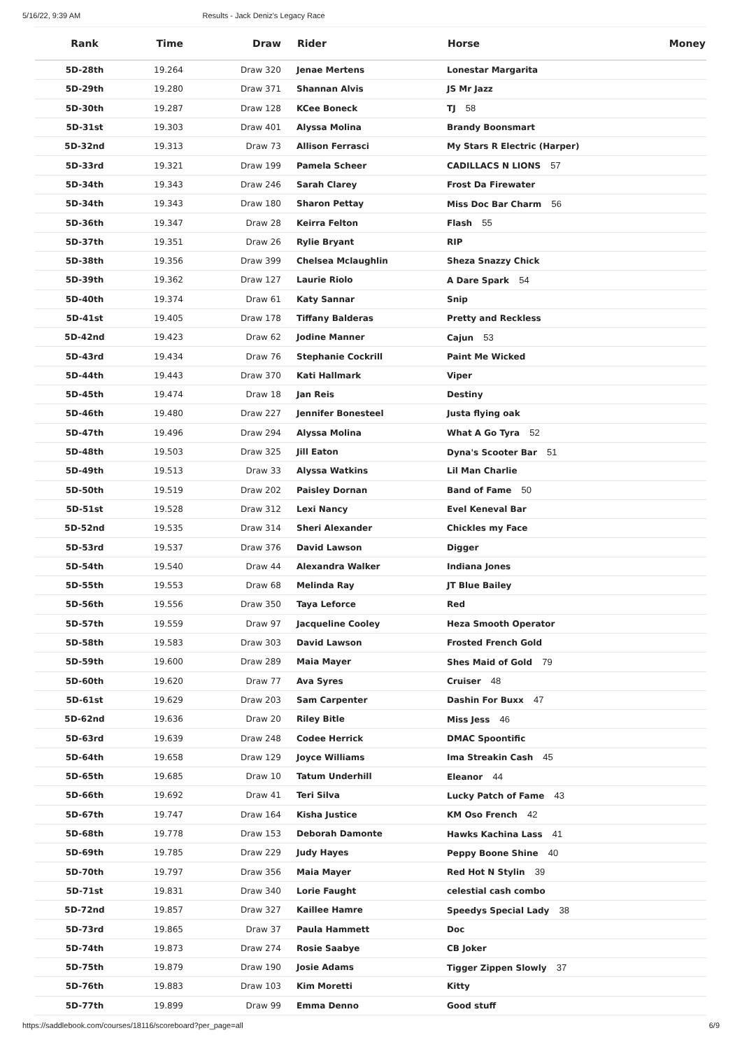5/16/22, 9:39 AM Results - Jack Deniz's Legacy Race
| Rank | Time | Draw | Rider | Horse | Money |
| --- | --- | --- | --- | --- | --- |
| 5D-28th | 19.264 | Draw 320 | Jenae Mertens | Lonestar Margarita | |
| 5D-29th | 19.280 | Draw 371 | Shannan Alvis | JS Mr Jazz | |
| 5D-30th | 19.287 | Draw 128 | KCee Boneck | TJ 58 | |
| 5D-31st | 19.303 | Draw 401 | Alyssa Molina | Brandy Boonsmart | |
| 5D-32nd | 19.313 | Draw 73 | Allison Ferrasci | My Stars R Electric (Harper) | |
| 5D-33rd | 19.321 | Draw 199 | Pamela Scheer | CADILLACS N LIONS 57 | |
| 5D-34th | 19.343 | Draw 246 | Sarah Clarey | Frost Da Firewater | |
| 5D-34th | 19.343 | Draw 180 | Sharon Pettay | Miss Doc Bar Charm 56 | |
| 5D-36th | 19.347 | Draw 28 | Keirra Felton | Flash 55 | |
| 5D-37th | 19.351 | Draw 26 | Rylie Bryant | RIP | |
| 5D-38th | 19.356 | Draw 399 | Chelsea Mclaughlin | Sheza Snazzy Chick | |
| 5D-39th | 19.362 | Draw 127 | Laurie Riolo | A Dare Spark 54 | |
| 5D-40th | 19.374 | Draw 61 | Katy Sannar | Snip | |
| 5D-41st | 19.405 | Draw 178 | Tiffany Balderas | Pretty and Reckless | |
| 5D-42nd | 19.423 | Draw 62 | Jodine Manner | Cajun 53 | |
| 5D-43rd | 19.434 | Draw 76 | Stephanie Cockrill | Paint Me Wicked | |
| 5D-44th | 19.443 | Draw 370 | Kati Hallmark | Viper | |
| 5D-45th | 19.474 | Draw 18 | Jan Reis | Destiny | |
| 5D-46th | 19.480 | Draw 227 | Jennifer Bonesteel | Justa flying oak | |
| 5D-47th | 19.496 | Draw 294 | Alyssa Molina | What A Go Tyra 52 | |
| 5D-48th | 19.503 | Draw 325 | Jill Eaton | Dyna's Scooter Bar 51 | |
| 5D-49th | 19.513 | Draw 33 | Alyssa Watkins | Lil Man Charlie | |
| 5D-50th | 19.519 | Draw 202 | Paisley Dornan | Band of Fame 50 | |
| 5D-51st | 19.528 | Draw 312 | Lexi Nancy | Evel Keneval Bar | |
| 5D-52nd | 19.535 | Draw 314 | Sheri Alexander | Chickles my Face | |
| 5D-53rd | 19.537 | Draw 376 | David Lawson | Digger | |
| 5D-54th | 19.540 | Draw 44 | Alexandra Walker | Indiana Jones | |
| 5D-55th | 19.553 | Draw 68 | Melinda Ray | JT Blue Bailey | |
| 5D-56th | 19.556 | Draw 350 | Taya Leforce | Red | |
| 5D-57th | 19.559 | Draw 97 | Jacqueline Cooley | Heza Smooth Operator | |
| 5D-58th | 19.583 | Draw 303 | David Lawson | Frosted French Gold | |
| 5D-59th | 19.600 | Draw 289 | Maia Mayer | Shes Maid of Gold 79 | |
| 5D-60th | 19.620 | Draw 77 | Ava Syres | Cruiser 48 | |
| 5D-61st | 19.629 | Draw 203 | Sam Carpenter | Dashin For Buxx 47 | |
| 5D-62nd | 19.636 | Draw 20 | Riley Bitle | Miss Jess 46 | |
| 5D-63rd | 19.639 | Draw 248 | Codee Herrick | DMAC Spoontific | |
| 5D-64th | 19.658 | Draw 129 | Joyce Williams | Ima Streakin Cash 45 | |
| 5D-65th | 19.685 | Draw 10 | Tatum Underhill | Eleanor 44 | |
| 5D-66th | 19.692 | Draw 41 | Teri Silva | Lucky Patch of Fame 43 | |
| 5D-67th | 19.747 | Draw 164 | Kisha Justice | KM Oso French 42 | |
| 5D-68th | 19.778 | Draw 153 | Deborah Damonte | Hawks Kachina Lass 41 | |
| 5D-69th | 19.785 | Draw 229 | Judy Hayes | Peppy Boone Shine 40 | |
| 5D-70th | 19.797 | Draw 356 | Maia Mayer | Red Hot N Stylin 39 | |
| 5D-71st | 19.831 | Draw 340 | Lorie Faught | celestial cash combo | |
| 5D-72nd | 19.857 | Draw 327 | Kaillee Hamre | Speedys Special Lady 38 | |
| 5D-73rd | 19.865 | Draw 37 | Paula Hammett | Doc | |
| 5D-74th | 19.873 | Draw 274 | Rosie Saabye | CB Joker | |
| 5D-75th | 19.879 | Draw 190 | Josie Adams | Tigger Zippen Slowly 37 | |
| 5D-76th | 19.883 | Draw 103 | Kim Moretti | Kitty | |
| 5D-77th | 19.899 | Draw 99 | Emma Denno | Good stuff | |
https://saddlebook.com/courses/18116/scoreboard?per_page=all 6/9